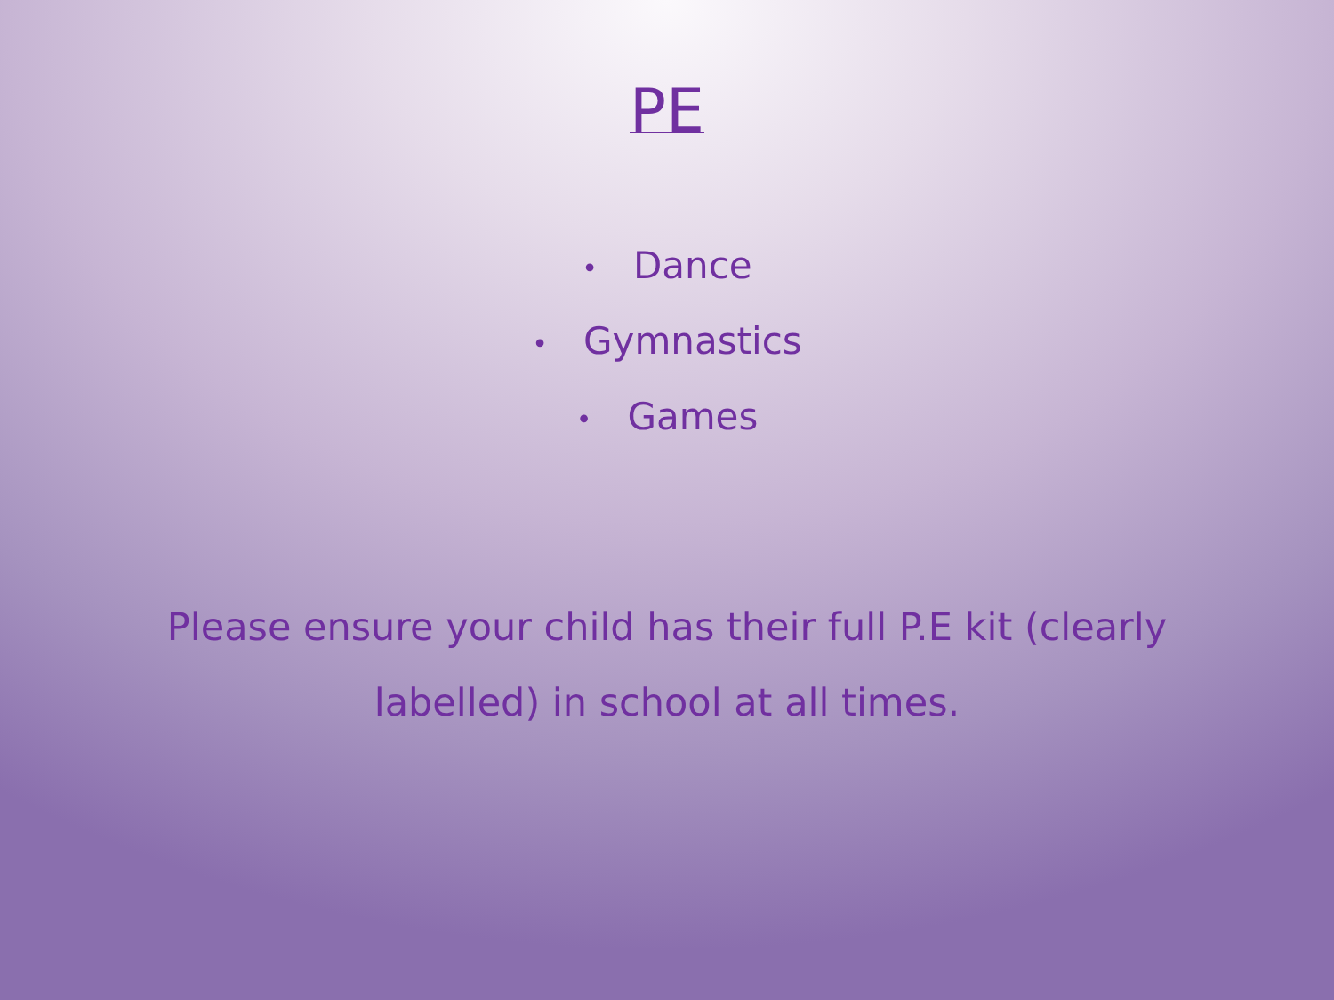PE
• Dance
• Gymnastics
• Games
Please ensure your child has their full P.E kit (clearly labelled) in school at all times.